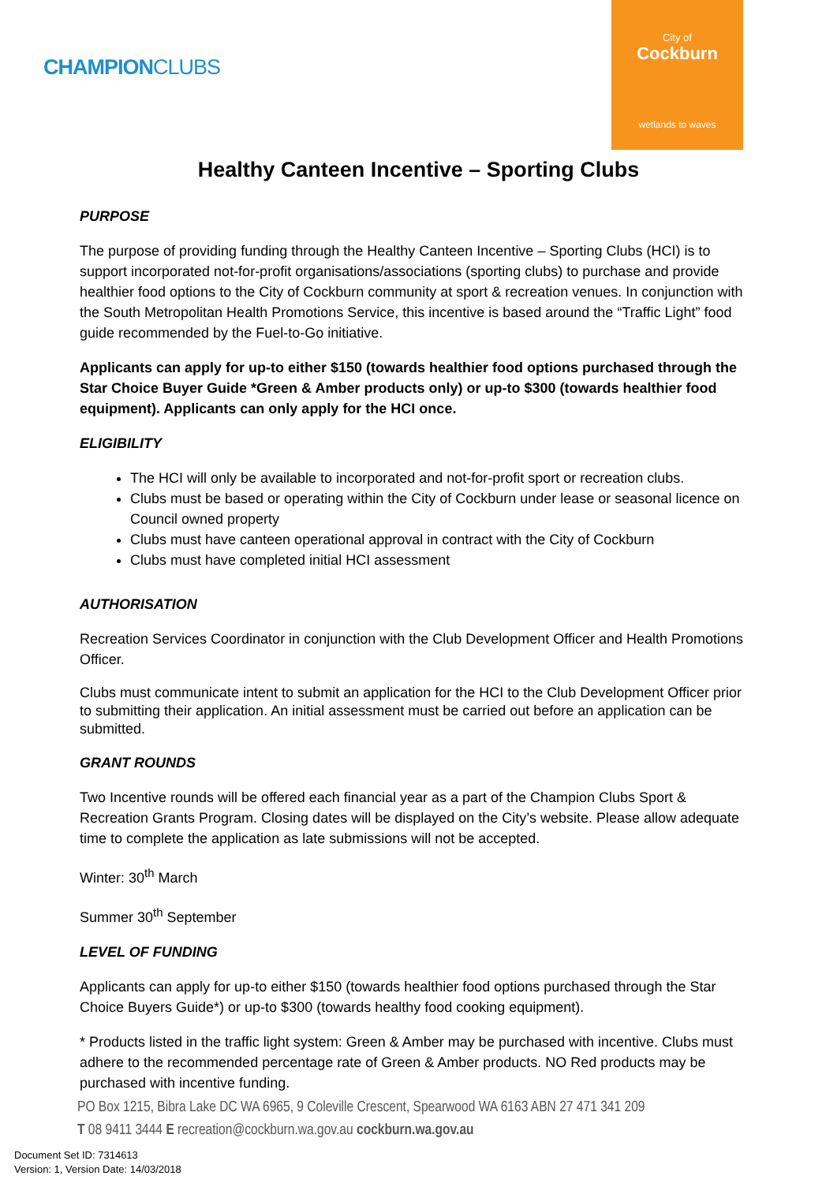CHAMPIONCLUBS
City of
Cockburn
wetlands to waves
Healthy Canteen Incentive – Sporting Clubs
PURPOSE
The purpose of providing funding through the Healthy Canteen Incentive – Sporting Clubs (HCI) is to support incorporated not-for-profit organisations/associations (sporting clubs) to purchase and provide healthier food options to the City of Cockburn community at sport & recreation venues. In conjunction with the South Metropolitan Health Promotions Service, this incentive is based around the “Traffic Light” food guide recommended by the Fuel-to-Go initiative.
Applicants can apply for up-to either $150 (towards healthier food options purchased through the Star Choice Buyer Guide *Green & Amber products only) or up-to $300 (towards healthier food equipment). Applicants can only apply for the HCI once.
ELIGIBILITY
The HCI will only be available to incorporated and not-for-profit sport or recreation clubs.
Clubs must be based or operating within the City of Cockburn under lease or seasonal licence on Council owned property
Clubs must have canteen operational approval in contract with the City of Cockburn
Clubs must have completed initial HCI assessment
AUTHORISATION
Recreation Services Coordinator in conjunction with the Club Development Officer and Health Promotions Officer.
Clubs must communicate intent to submit an application for the HCI to the Club Development Officer prior to submitting their application. An initial assessment must be carried out before an application can be submitted.
GRANT ROUNDS
Two Incentive rounds will be offered each financial year as a part of the Champion Clubs Sport & Recreation Grants Program. Closing dates will be displayed on the City’s website. Please allow adequate time to complete the application as late submissions will not be accepted.
Winter: 30<sup>th</sup> March
Summer 30<sup>th</sup> September
LEVEL OF FUNDING
Applicants can apply for up-to either $150 (towards healthier food options purchased through the Star Choice Buyers Guide*) or up-to $300 (towards healthy food cooking equipment).
* Products listed in the traffic light system: Green & Amber may be purchased with incentive. Clubs must adhere to the recommended percentage rate of Green & Amber products. NO Red products may be purchased with incentive funding.
PO Box 1215, Bibra Lake DC WA 6965, 9 Coleville Crescent, Spearwood WA 6163 ABN 27 471 341 209
T 08 9411 3444 E recreation@cockburn.wa.gov.au cockburn.wa.gov.au
Document Set ID: 7314613
Version: 1, Version Date: 14/03/2018